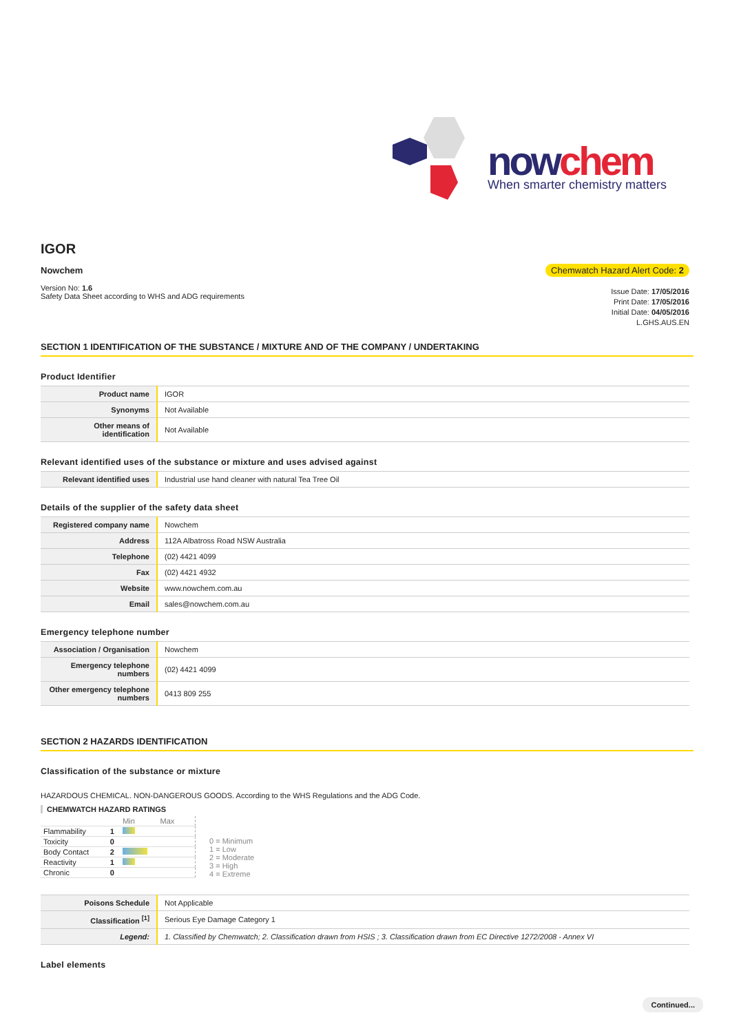nowchem When smarter chemistry matters
IGOR
Nowchem
Version No: 1.6
Safety Data Sheet according to WHS and ADG requirements
Chemwatch Hazard Alert Code: 2
Issue Date: 17/05/2016
Print Date: 17/05/2016
Initial Date: 04/05/2016
L.GHS.AUS.EN
SECTION 1 IDENTIFICATION OF THE SUBSTANCE / MIXTURE AND OF THE COMPANY / UNDERTAKING
Product Identifier
| Product name | IGOR |
| Synonyms | Not Available |
| Other means of identification | Not Available |
Relevant identified uses of the substance or mixture and uses advised against
| Relevant identified uses | Industrial use hand cleaner with natural Tea Tree Oil |
Details of the supplier of the safety data sheet
| Registered company name | Nowchem |
| Address | 112A Albatross Road NSW Australia |
| Telephone | (02) 4421 4099 |
| Fax | (02) 4421 4932 |
| Website | www.nowchem.com.au |
| Email | sales@nowchem.com.au |
Emergency telephone number
| Association / Organisation | Nowchem |
| Emergency telephone numbers | (02) 4421 4099 |
| Other emergency telephone numbers | 0413 809 255 |
SECTION 2 HAZARDS IDENTIFICATION
Classification of the substance or mixture
HAZARDOUS CHEMICAL. NON-DANGEROUS GOODS. According to the WHS Regulations and the ADG Code.
CHEMWATCH HAZARD RATINGS
| | | Min Max |
| Flammability | 1 | |
| Toxicity | 0 | |
| Body Contact | 2 | |
| Reactivity | 1 | |
| Chronic | 0 | |
0 = Minimum
1 = Low
2 = Moderate
3 = High
4 = Extreme
| Poisons Schedule | Not Applicable |
| Classification <sup>[1]</sup> | Serious Eye Damage Category 1 |
| Legend: | 1. Classified by Chemwatch; 2. Classification drawn from HSIS ; 3. Classification drawn from EC Directive 1272/2008 - Annex VI |
Label elements
Continued...